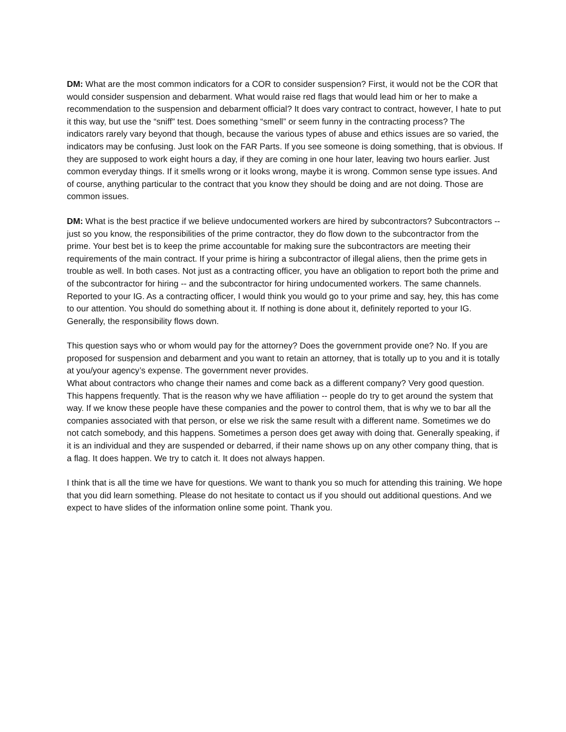DM: What are the most common indicators for a COR to consider suspension? First, it would not be the COR that would consider suspension and debarment. What would raise red flags that would lead him or her to make a recommendation to the suspension and debarment official? It does vary contract to contract, however, I hate to put it this way, but use the “sniff” test. Does something “smell” or seem funny in the contracting process? The indicators rarely vary beyond that though, because the various types of abuse and ethics issues are so varied, the indicators may be confusing. Just look on the FAR Parts. If you see someone is doing something, that is obvious. If they are supposed to work eight hours a day, if they are coming in one hour later, leaving two hours earlier. Just common everyday things. If it smells wrong or it looks wrong, maybe it is wrong. Common sense type issues. And of course, anything particular to the contract that you know they should be doing and are not doing. Those are common issues.
DM: What is the best practice if we believe undocumented workers are hired by subcontractors? Subcontractors -- just so you know, the responsibilities of the prime contractor, they do flow down to the subcontractor from the prime. Your best bet is to keep the prime accountable for making sure the subcontractors are meeting their requirements of the main contract. If your prime is hiring a subcontractor of illegal aliens, then the prime gets in trouble as well. In both cases. Not just as a contracting officer, you have an obligation to report both the prime and of the subcontractor for hiring -- and the subcontractor for hiring undocumented workers. The same channels. Reported to your IG. As a contracting officer, I would think you would go to your prime and say, hey, this has come to our attention. You should do something about it. If nothing is done about it, definitely reported to your IG. Generally, the responsibility flows down.
This question says who or whom would pay for the attorney? Does the government provide one? No. If you are proposed for suspension and debarment and you want to retain an attorney, that is totally up to you and it is totally at you/your agency’s expense. The government never provides.
What about contractors who change their names and come back as a different company? Very good question. This happens frequently. That is the reason why we have affiliation -- people do try to get around the system that way. If we know these people have these companies and the power to control them, that is why we to bar all the companies associated with that person, or else we risk the same result with a different name. Sometimes we do not catch somebody, and this happens. Sometimes a person does get away with doing that. Generally speaking, if it is an individual and they are suspended or debarred, if their name shows up on any other company thing, that is a flag. It does happen. We try to catch it. It does not always happen.
I think that is all the time we have for questions. We want to thank you so much for attending this training. We hope that you did learn something. Please do not hesitate to contact us if you should out additional questions. And we expect to have slides of the information online some point. Thank you.